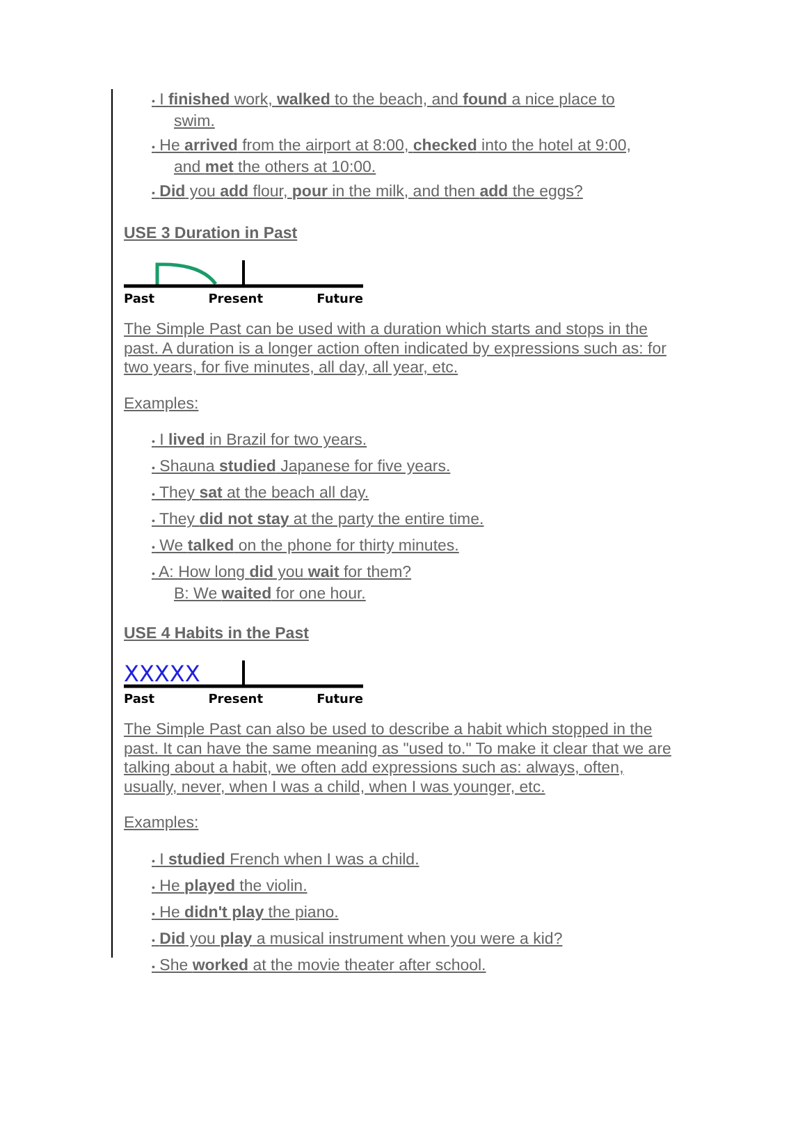• I finished work, walked to the beach, and found a nice place to
swim.
• He arrived from the airport at 8:00, checked into the hotel at 9:00,
and met the others at 10:00.
• Did you add flour, pour in the milk, and then add the eggs?
USE 3 Duration in Past
Past Present Future
The Simple Past can be used with a duration which starts and stops in the past. A duration is a longer action often indicated by expressions such as: for two years, for five minutes, all day, all year, etc.
Examples:
• I lived in Brazil for two years.
• Shauna studied Japanese for five years.
• They sat at the beach all day.
• They did not stay at the party the entire time.
• We talked on the phone for thirty minutes.
• A: How long did you wait for them?
B: We waited for one hour.
USE 4 Habits in the Past
XXXXX
Past Present Future
The Simple Past can also be used to describe a habit which stopped in the past. It can have the same meaning as "used to." To make it clear that we are talking about a habit, we often add expressions such as: always, often, usually, never, when I was a child, when I was younger, etc.
Examples:
• I studied French when I was a child.
• He played the violin.
• He didn't play the piano.
• Did you play a musical instrument when you were a kid?
• She worked at the movie theater after school.